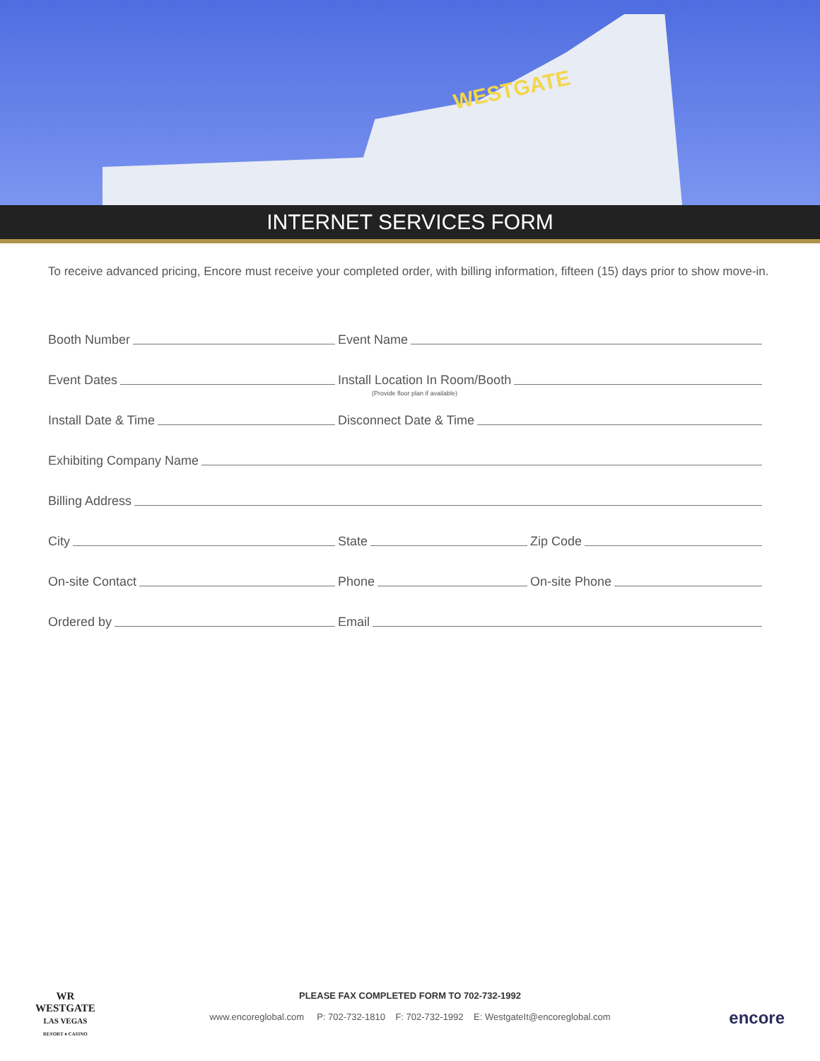WESTGATE
INTERNET SERVICES FORM
To receive advanced pricing, Encore must receive your completed order, with billing information, fifteen (15) days prior to show move-in.
Booth Number
Event Name
Event Dates
Install Location In Room/Booth
(Provide floor plan if available)
Install Date & Time
Disconnect Date & Time
Exhibiting Company Name
Billing Address
City
State
Zip Code
On-site Contact
Phone
On-site Phone
Ordered by
Email
WR
WESTGATE
LAS VEGAS
RESORT ♦ CASINO
PLEASE FAX COMPLETED FORM TO 702-732-1992
www.encoreglobal.com P: 702-732-1810 F: 702-732-1992 E: WestgateIt@encoreglobal.com
encore